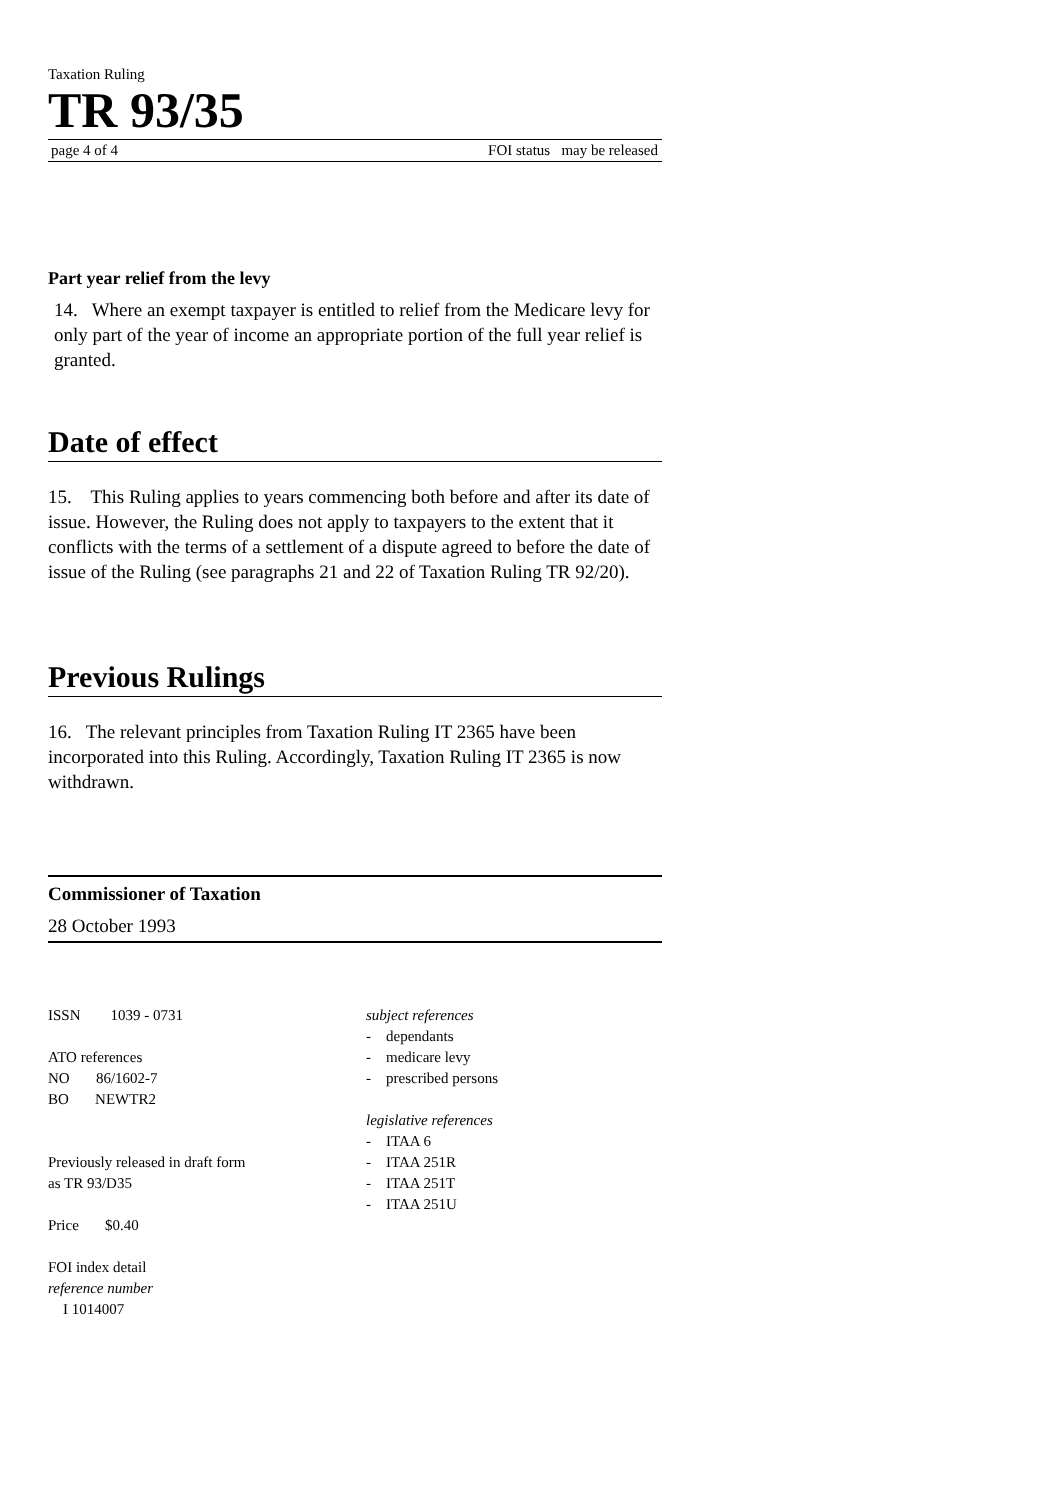Taxation Ruling
TR 93/35
page 4 of 4 FOI status may be released
Part year relief from the levy
14. Where an exempt taxpayer is entitled to relief from the Medicare levy for only part of the year of income an appropriate portion of the full year relief is granted.
Date of effect
15. This Ruling applies to years commencing both before and after its date of issue. However, the Ruling does not apply to taxpayers to the extent that it conflicts with the terms of a settlement of a dispute agreed to before the date of issue of the Ruling (see paragraphs 21 and 22 of Taxation Ruling TR 92/20).
Previous Rulings
16. The relevant principles from Taxation Ruling IT 2365 have been incorporated into this Ruling. Accordingly, Taxation Ruling IT 2365 is now withdrawn.
Commissioner of Taxation
28 October 1993
ISSN 1039 - 0731
ATO references
NO 86/1602-7
BO NEWTR2
Previously released in draft form
as TR 93/D35
Price $0.40
FOI index detail
reference number
I 1014007
subject references
- dependants
- medicare levy
- prescribed persons
legislative references
- ITAA 6
- ITAA 251R
- ITAA 251T
- ITAA 251U